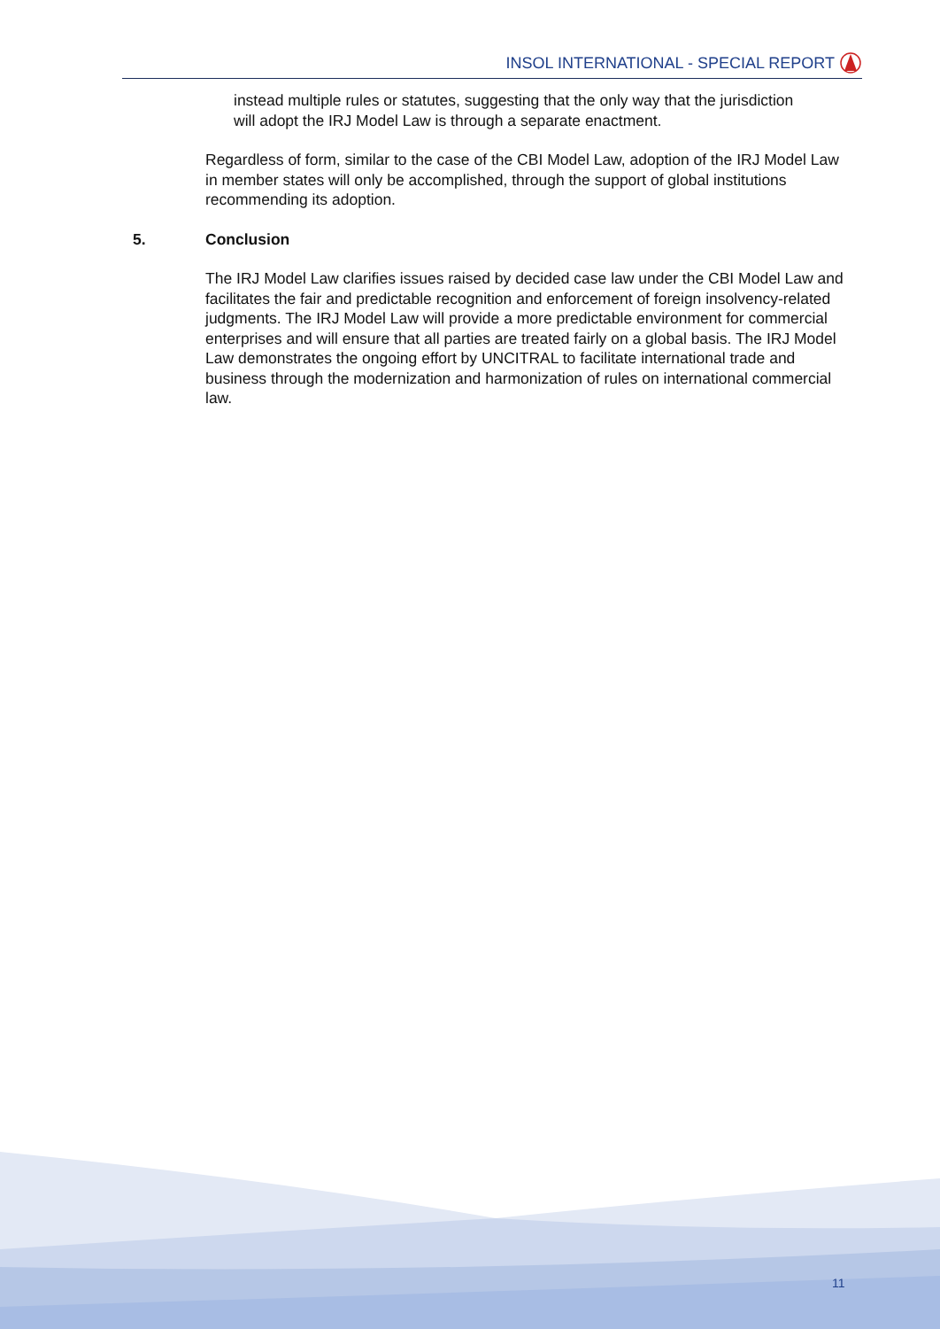INSOL INTERNATIONAL - SPECIAL REPORT
instead multiple rules or statutes, suggesting that the only way that the jurisdiction will adopt the IRJ Model Law is through a separate enactment.
Regardless of form, similar to the case of the CBI Model Law, adoption of the IRJ Model Law in member states will only be accomplished, through the support of global institutions recommending its adoption.
5. Conclusion
The IRJ Model Law clarifies issues raised by decided case law under the CBI Model Law and facilitates the fair and predictable recognition and enforcement of foreign insolvency-related judgments. The IRJ Model Law will provide a more predictable environment for commercial enterprises and will ensure that all parties are treated fairly on a global basis. The IRJ Model Law demonstrates the ongoing effort by UNCITRAL to facilitate international trade and business through the modernization and harmonization of rules on international commercial law.
11